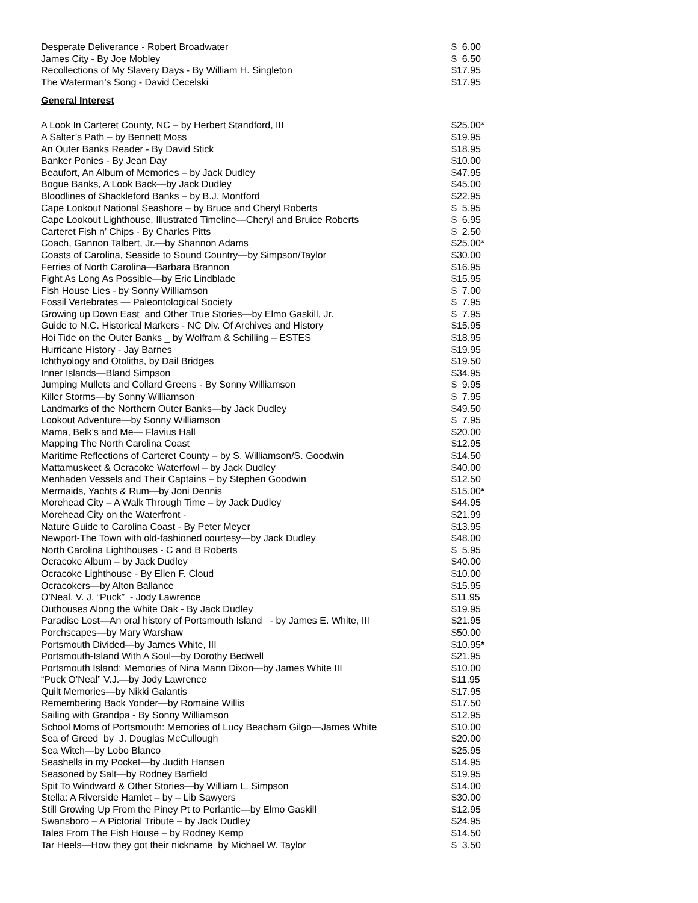| Desperate Deliverance - Robert Broadwater | $ 6.00 |
| James City - By Joe Mobley | $ 6.50 |
| Recollections of My Slavery Days - By William H. Singleton | $17.95 |
| The Waterman’s Song - David Cecelski | $17.95 |
General Interest
| A Look In Carteret County, NC – by Herbert Standford, III | $25.00* |
| A Salter’s Path – by Bennett Moss | $19.95 |
| An Outer Banks Reader - By David Stick | $18.95 |
| Banker Ponies - By Jean Day | $10.00 |
| Beaufort, An Album of Memories – by Jack Dudley | $47.95 |
| Bogue Banks, A Look Back—by Jack Dudley | $45.00 |
| Bloodlines of Shackleford Banks – by B.J. Montford | $22.95 |
| Cape Lookout National Seashore – by Bruce and Cheryl Roberts | $ 5.95 |
| Cape Lookout Lighthouse, Illustrated Timeline—Cheryl and Bruice Roberts | $ 6.95 |
| Carteret Fish n’ Chips - By Charles Pitts | $ 2.50 |
| Coach, Gannon Talbert, Jr.—by Shannon Adams | $25.00* |
| Coasts of Carolina, Seaside to Sound Country—by Simpson/Taylor | $30.00 |
| Ferries of North Carolina—Barbara Brannon | $16.95 |
| Fight As Long As Possible—by Eric Lindblade | $15.95 |
| Fish House Lies - by Sonny Williamson | $ 7.00 |
| Fossil Vertebrates — Paleontological Society | $ 7.95 |
| Growing up Down East and Other True Stories—by Elmo Gaskill, Jr. | $ 7.95 |
| Guide to N.C. Historical Markers - NC Div. Of Archives and History | $15.95 |
| Hoi Tide on the Outer Banks _ by Wolfram & Schilling – ESTES | $18.95 |
| Hurricane History - Jay Barnes | $19.95 |
| Ichthyology and Otoliths, by Dail Bridges | $19.50 |
| Inner Islands—Bland Simpson | $34.95 |
| Jumping Mullets and Collard Greens - By Sonny Williamson | $ 9.95 |
| Killer Storms—by Sonny Williamson | $ 7.95 |
| Landmarks of the Northern Outer Banks—by Jack Dudley | $49.50 |
| Lookout Adventure—by Sonny Williamson | $ 7.95 |
| Mama, Belk’s and Me— Flavius Hall | $20.00 |
| Mapping The North Carolina Coast | $12.95 |
| Maritime Reflections of Carteret County – by S. Williamson/S. Goodwin | $14.50 |
| Mattamuskeet & Ocracoke Waterfowl – by Jack Dudley | $40.00 |
| Menhaden Vessels and Their Captains – by Stephen Goodwin | $12.50 |
| Mermaids, Yachts & Rum—by Joni Dennis | $15.00 * |
| Morehead City – A Walk Through Time – by Jack Dudley | $44.95 |
| Morehead City on the Waterfront - | $21.99 |
| Nature Guide to Carolina Coast - By Peter Meyer | $13.95 |
| Newport-The Town with old-fashioned courtesy—by Jack Dudley | $48.00 |
| North Carolina Lighthouses - C and B Roberts | $ 5.95 |
| Ocracoke Album – by Jack Dudley | $40.00 |
| Ocracoke Lighthouse - By Ellen F. Cloud | $10.00 |
| Ocracokers—by Alton Ballance | $15.95 |
| O’Neal, V. J. “Puck” - Jody Lawrence | $11.95 |
| Outhouses Along the White Oak - By Jack Dudley | $19.95 |
| Paradise Lost—An oral history of Portsmouth Island - by James E. White, III | $21.95 |
| Porchscapes—by Mary Warshaw | $50.00 |
| Portsmouth Divided—by James White, III | $10.95 * |
| Portsmouth-Island With A Soul—by Dorothy Bedwell | $21.95 |
| Portsmouth Island: Memories of Nina Mann Dixon—by James White III | $10.00 |
| “Puck O’Neal” V.J.—by Jody Lawrence | $11.95 |
| Quilt Memories—by Nikki Galantis | $17.95 |
| Remembering Back Yonder—by Romaine Willis | $17.50 |
| Sailing with Grandpa - By Sonny Williamson | $12.95 |
| School Moms of Portsmouth: Memories of Lucy Beacham Gilgo—James White | $10.00 |
| Sea of Greed by J. Douglas McCullough | $20.00 |
| Sea Witch—by Lobo Blanco | $25.95 |
| Seashells in my Pocket—by Judith Hansen | $14.95 |
| Seasoned by Salt—by Rodney Barfield | $19.95 |
| Spit To Windward & Other Stories—by William L. Simpson | $14.00 |
| Stella: A Riverside Hamlet – by – Lib Sawyers | $30.00 |
| Still Growing Up From the Piney Pt to Perlantic—by Elmo Gaskill | $12.95 |
| Swansboro – A Pictorial Tribute – by Jack Dudley | $24.95 |
| Tales From The Fish House – by Rodney Kemp | $14.50 |
| Tar Heels—How they got their nickname by Michael W. Taylor | $ 3.50 |